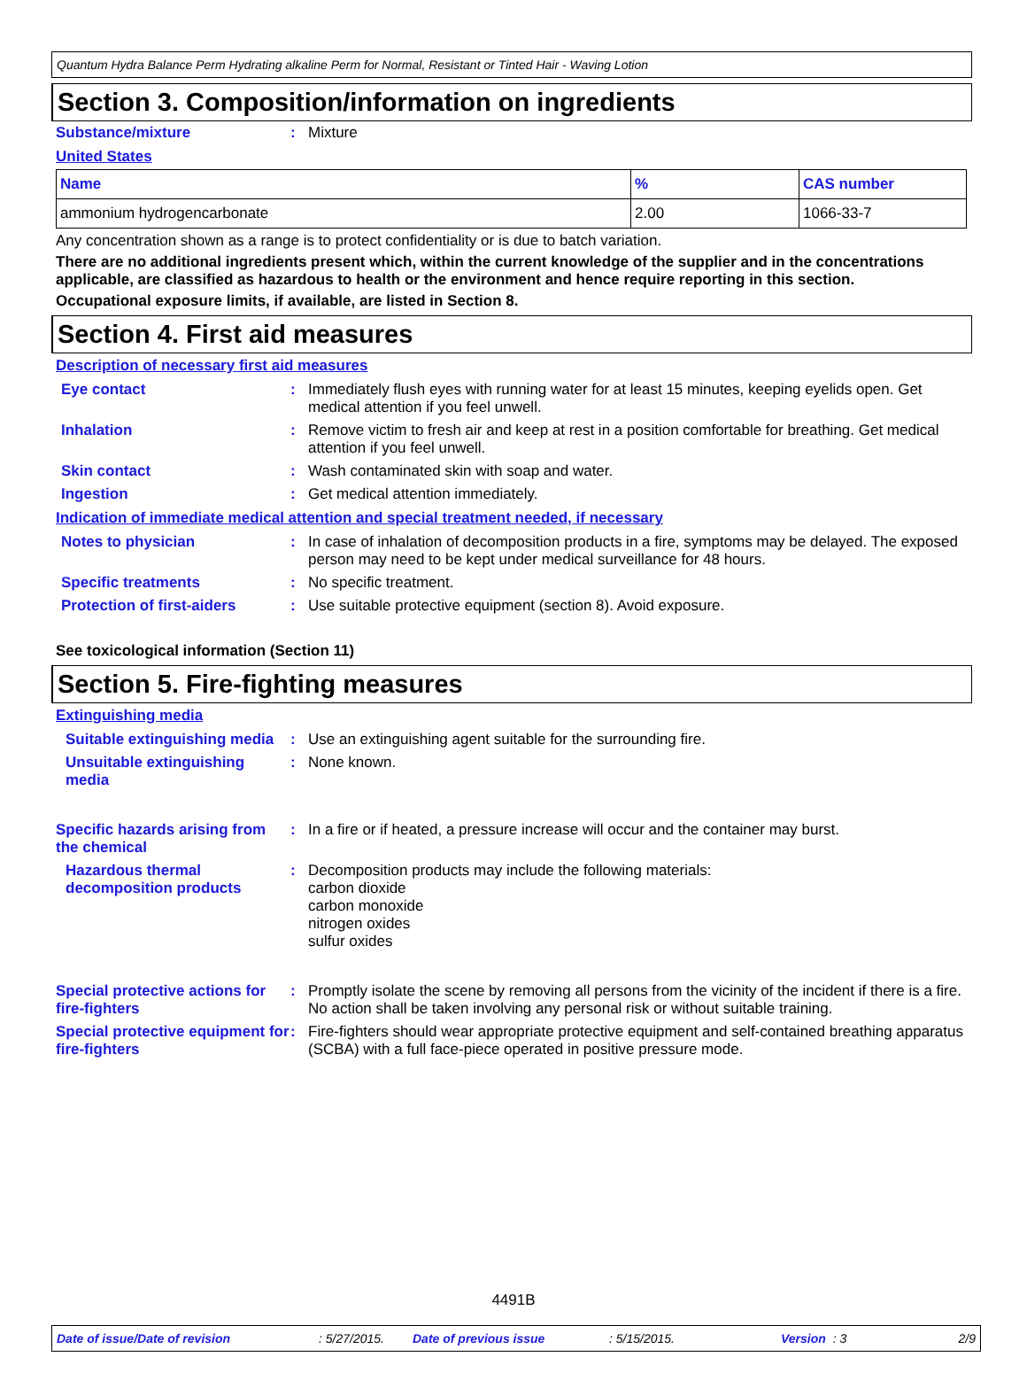Quantum Hydra Balance Perm Hydrating alkaline Perm for Normal, Resistant or Tinted Hair - Waving Lotion
Section 3. Composition/information on ingredients
Substance/mixture : Mixture
United States
| Name | % | CAS number |
| --- | --- | --- |
| ammonium hydrogencarbonate | 2.00 | 1066-33-7 |
Any concentration shown as a range is to protect confidentiality or is due to batch variation.
There are no additional ingredients present which, within the current knowledge of the supplier and in the concentrations applicable, are classified as hazardous to health or the environment and hence require reporting in this section.
Occupational exposure limits, if available, are listed in Section 8.
Section 4. First aid measures
Description of necessary first aid measures
Eye contact : Immediately flush eyes with running water for at least 15 minutes, keeping eyelids open. Get medical attention if you feel unwell.
Inhalation : Remove victim to fresh air and keep at rest in a position comfortable for breathing. Get medical attention if you feel unwell.
Skin contact : Wash contaminated skin with soap and water.
Ingestion : Get medical attention immediately.
Indication of immediate medical attention and special treatment needed, if necessary
Notes to physician : In case of inhalation of decomposition products in a fire, symptoms may be delayed. The exposed person may need to be kept under medical surveillance for 48 hours.
Specific treatments : No specific treatment.
Protection of first-aiders
: Use suitable protective equipment (section 8). Avoid exposure.
See toxicological information (Section 11)
Section 5. Fire-fighting measures
Extinguishing media
Suitable extinguishing media
: Use an extinguishing agent suitable for the surrounding fire.
Unsuitable extinguishing media
: None known.
Specific hazards arising from the chemical
: In a fire or if heated, a pressure increase will occur and the container may burst.
Hazardous thermal decomposition products
: Decomposition products may include the following materials:
carbon dioxide
carbon monoxide
nitrogen oxides
sulfur oxides
Special protective actions for fire-fighters
: Promptly isolate the scene by removing all persons from the vicinity of the incident if there is a fire. No action shall be taken involving any personal risk or without suitable training.
Special protective equipment for fire-fighters
: Fire-fighters should wear appropriate protective equipment and self-contained breathing apparatus (SCBA) with a full face-piece operated in positive pressure mode.
4491B
Date of issue/Date of revision: 5/27/2015. Date of previous issue: 5/15/2015. Version : 3 2/9